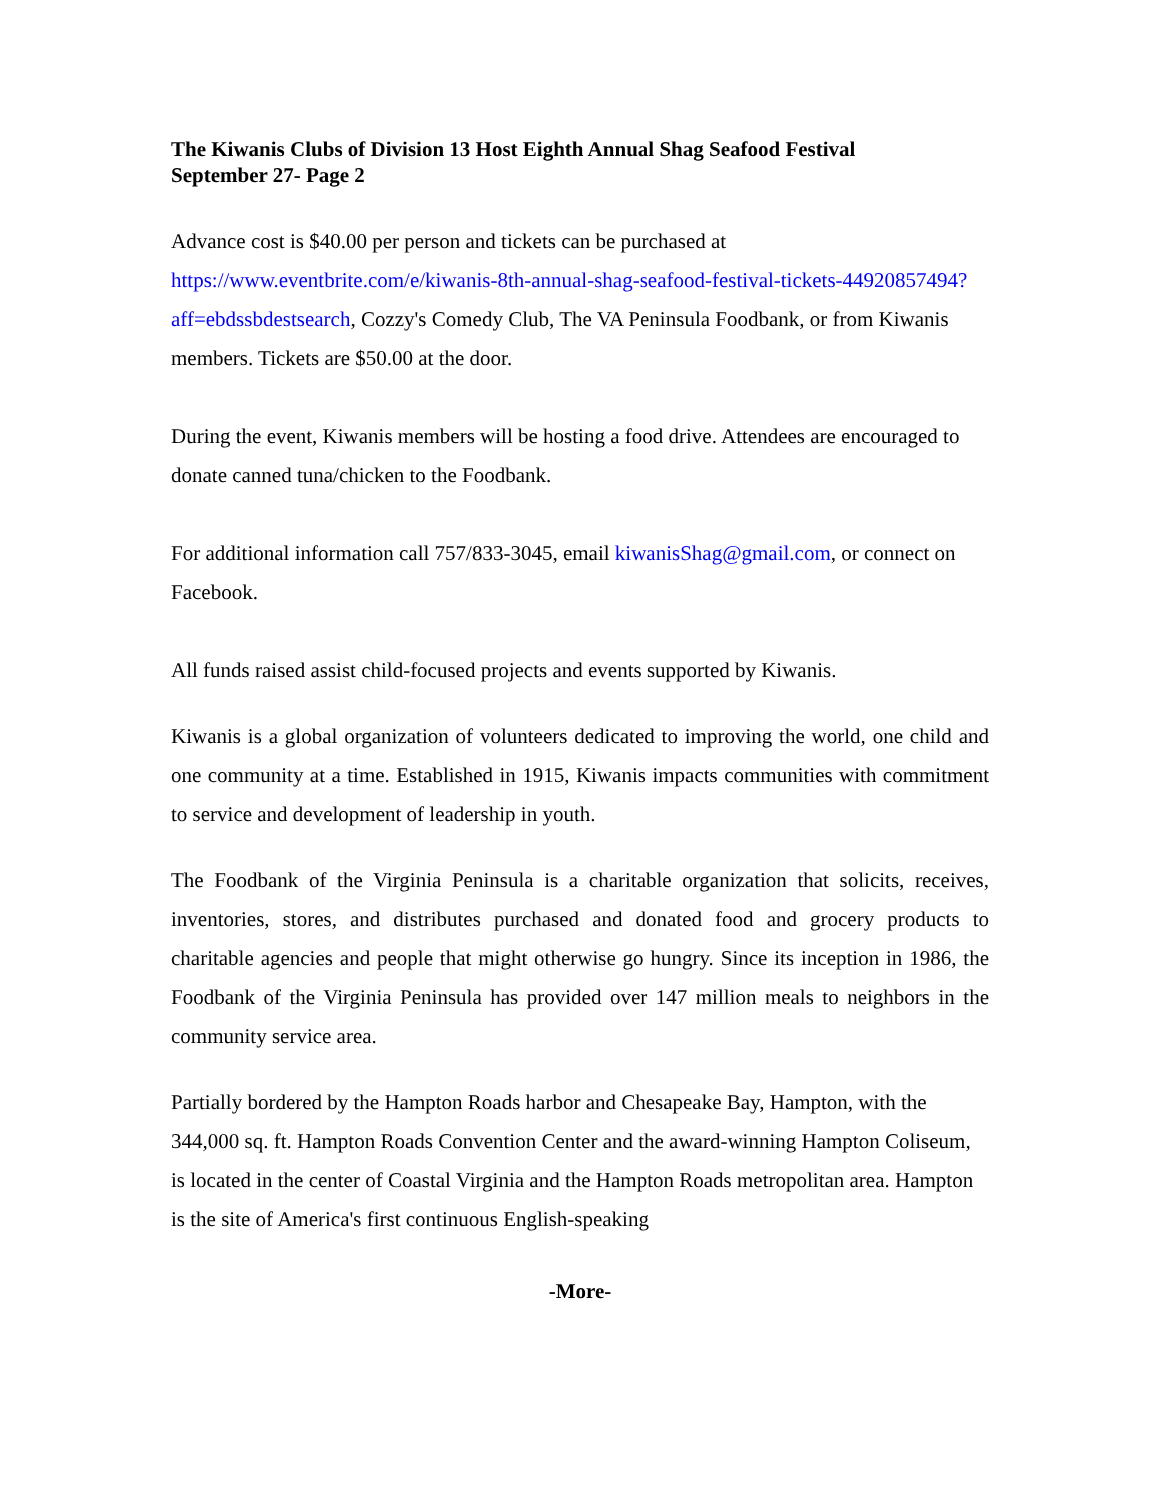The Kiwanis Clubs of Division 13 Host Eighth Annual Shag Seafood Festival
September 27- Page 2
Advance cost is $40.00 per person and tickets can be purchased at https://www.eventbrite.com/e/kiwanis-8th-annual-shag-seafood-festival-tickets-44920857494?aff=ebdssbdestsearch, Cozzy's Comedy Club, The VA Peninsula Foodbank, or from Kiwanis members. Tickets are $50.00 at the door.
During the event, Kiwanis members will be hosting a food drive. Attendees are encouraged to donate canned tuna/chicken to the Foodbank.
For additional information call 757/833-3045, email kiwanisShag@gmail.com, or connect on Facebook.
All funds raised assist child-focused projects and events supported by Kiwanis.
Kiwanis is a global organization of volunteers dedicated to improving the world, one child and one community at a time. Established in 1915, Kiwanis impacts communities with commitment to service and development of leadership in youth.
The Foodbank of the Virginia Peninsula is a charitable organization that solicits, receives, inventories, stores, and distributes purchased and donated food and grocery products to charitable agencies and people that might otherwise go hungry. Since its inception in 1986, the Foodbank of the Virginia Peninsula has provided over 147 million meals to neighbors in the community service area.
Partially bordered by the Hampton Roads harbor and Chesapeake Bay, Hampton, with the 344,000 sq. ft. Hampton Roads Convention Center and the award-winning Hampton Coliseum, is located in the center of Coastal Virginia and the Hampton Roads metropolitan area. Hampton is the site of America's first continuous English-speaking
-More-